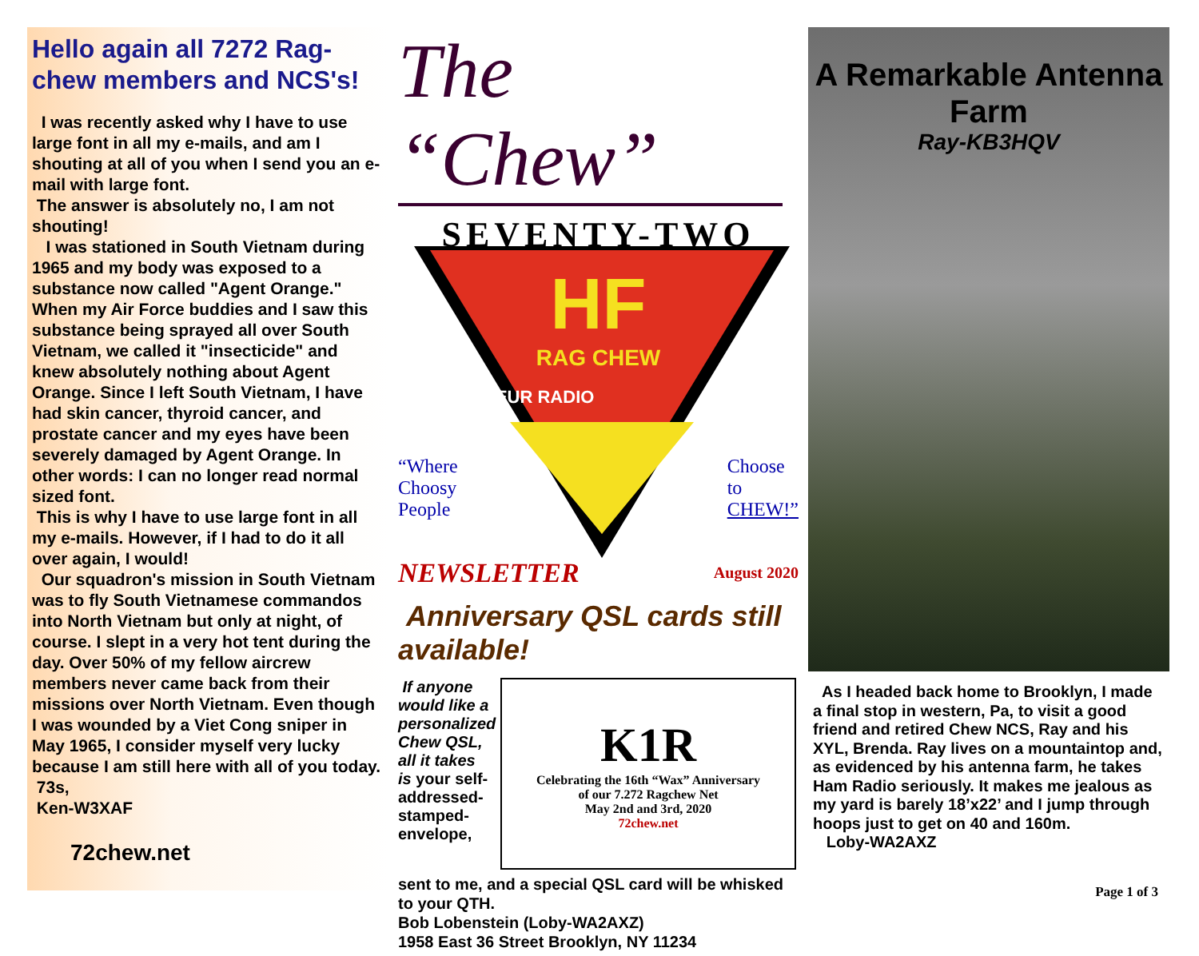Hello again all 7272 Rag-chew members and NCS's!
I was recently asked why I have to use large font in all my e-mails, and am I shouting at all of you when I send you an e-mail with large font.
The answer is absolutely no, I am not shouting!
I was stationed in South Vietnam during 1965 and my body was exposed to a substance now called "Agent Orange." When my Air Force buddies and I saw this substance being sprayed all over South Vietnam, we called it "insecticide" and knew absolutely nothing about Agent Orange. Since I left South Vietnam, I have had skin cancer, thyroid cancer, and prostate cancer and my eyes have been severely damaged by Agent Orange. In other words: I can no longer read normal sized font.
This is why I have to use large font in all my e-mails. However, if I had to do it all over again, I would!
Our squadron's mission in South Vietnam was to fly South Vietnamese commandos into North Vietnam but only at night, of course. I slept in a very hot tent during the day. Over 50% of my fellow aircrew members never came back from their missions over North Vietnam. Even though I was wounded by a Viet Cong sniper in May 1965, I consider myself very lucky because I am still here with all of you today.
73s,
Ken-W3XAF
72chew.net
The “Chew”
SEVENTY-TWO
HF
RAG CHEW
AMATEUR RADIO
“Where
Choosy
People Choose
to
CHEW!”
NEWSLETTER August 2020
Anniversary QSL cards still available!
If anyone would like a personalized Chew QSL, all it takes is your self-addressed-stamped-envelope,
K1R
Celebrating the 16th “Wax” Anniversary
of our 7.272 Ragchew Net
May 2nd and 3rd, 2020
72chew.net
sent to me, and a special QSL card will be whisked to your QTH.
Bob Lobenstein (Loby-WA2AXZ)
1958 East 36 Street Brooklyn, NY 11234
A Remarkable Antenna Farm
Ray-KB3HQV
As I headed back home to Brooklyn, I made a final stop in western, Pa, to visit a good friend and retired Chew NCS, Ray and his XYL, Brenda. Ray lives on a mountaintop and, as evidenced by his antenna farm, he takes Ham Radio seriously. It makes me jealous as my yard is barely 18’x22’ and I jump through hoops just to get on 40 and 160m.
Loby-WA2AXZ
Page 1 of 3